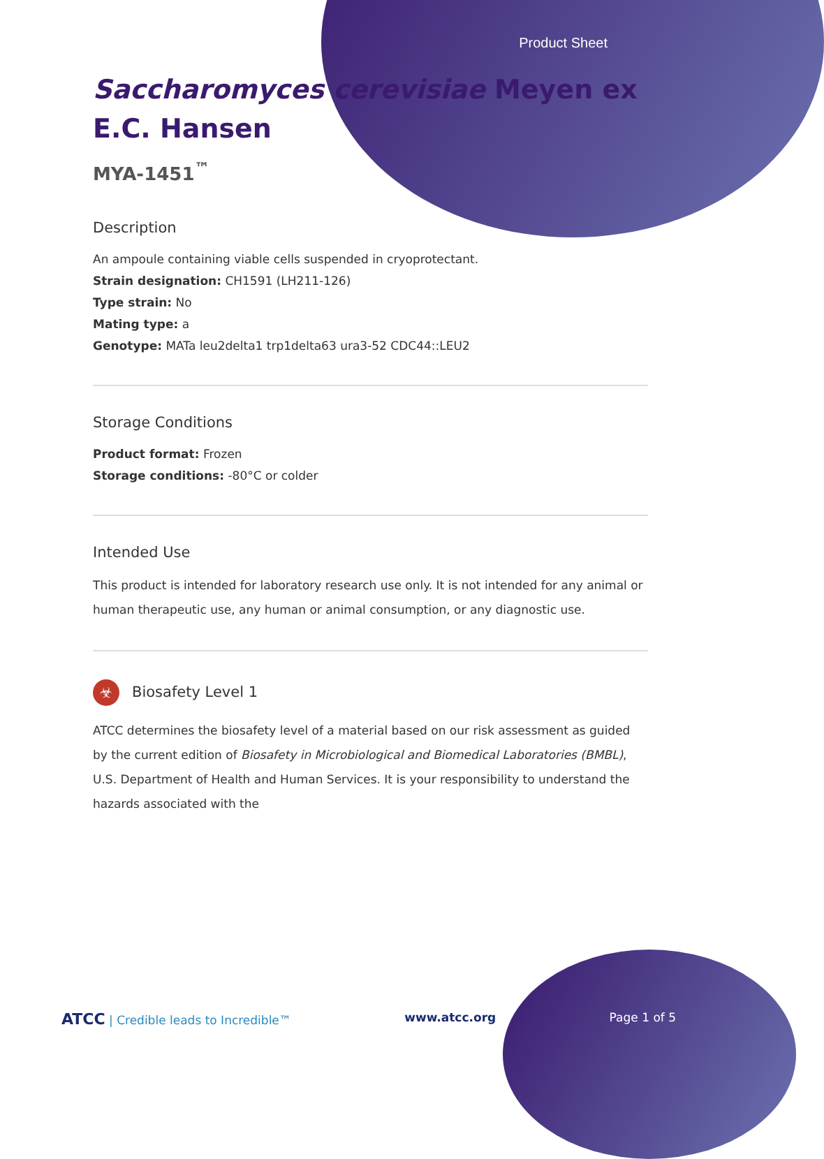Product Sheet
Saccharomyces cerevisiae Meyen ex
E.C. Hansen
MYA-1451<sup>™</sup>
Description
An ampoule containing viable cells suspended in cryoprotectant.
Strain designation: CH1591 (LH211-126)
Type strain: No
Mating type: a
Genotype: MATa leu2delta1 trp1delta63 ura3-52 CDC44::LEU2
Storage Conditions
Product format: Frozen
Storage conditions: -80°C or colder
Intended Use
This product is intended for laboratory research use only. It is not intended for any animal or human therapeutic use, any human or animal consumption, or any diagnostic use.
☣ Biosafety Level 1
ATCC determines the biosafety level of a material based on our risk assessment as guided by the current edition of Biosafety in Microbiological and Biomedical Laboratories (BMBL), U.S. Department of Health and Human Services. It is your responsibility to understand the hazards associated with the
ATCC | Credible leads to Incredible™ www.atcc.org Page 1 of 5